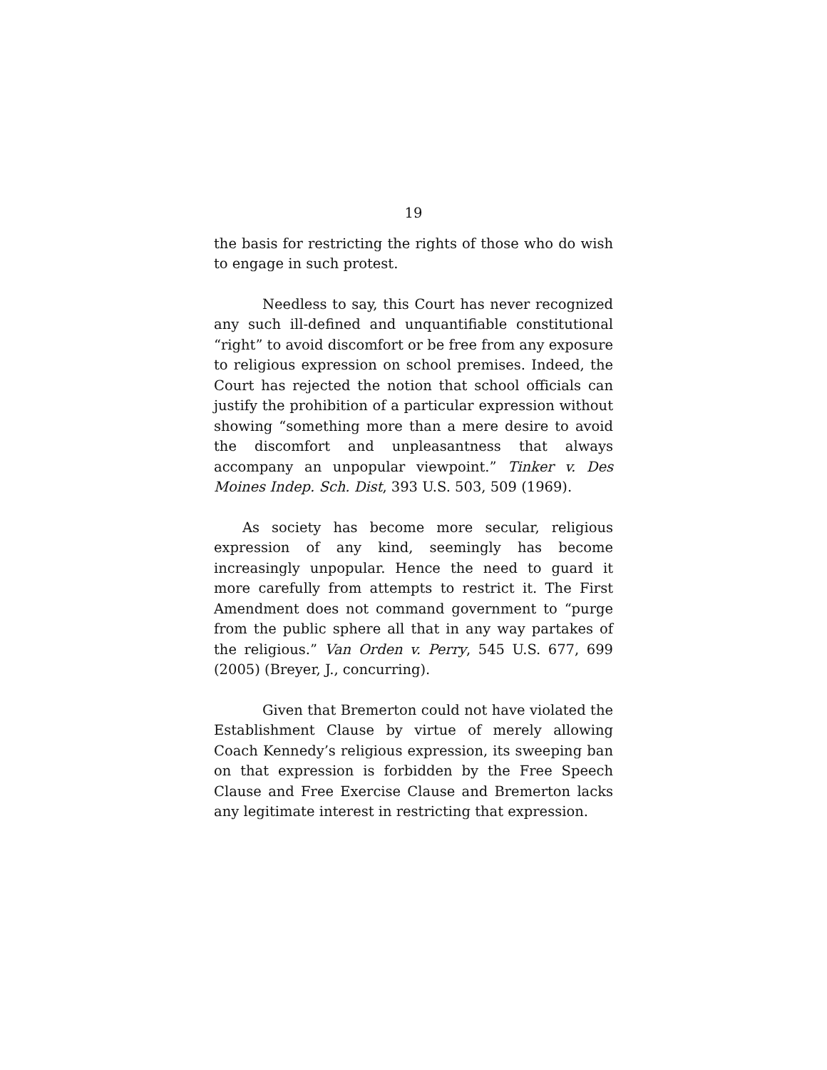19
the basis for restricting the rights of those who do wish to engage in such protest.
Needless to say, this Court has never recognized any such ill-defined and unquantifiable constitutional “right” to avoid discomfort or be free from any exposure to religious expression on school premises. Indeed, the Court has rejected the notion that school officials can justify the prohibition of a particular expression without showing “something more than a mere desire to avoid the discomfort and unpleasantness that always accompany an unpopular viewpoint.” Tinker v. Des Moines Indep. Sch. Dist, 393 U.S. 503, 509 (1969).
As society has become more secular, religious expression of any kind, seemingly has become increasingly unpopular. Hence the need to guard it more carefully from attempts to restrict it. The First Amendment does not command government to “purge from the public sphere all that in any way partakes of the religious.” Van Orden v. Perry, 545 U.S. 677, 699 (2005) (Breyer, J., concurring).
Given that Bremerton could not have violated the Establishment Clause by virtue of merely allowing Coach Kennedy’s religious expression, its sweeping ban on that expression is forbidden by the Free Speech Clause and Free Exercise Clause and Bremerton lacks any legitimate interest in restricting that expression.